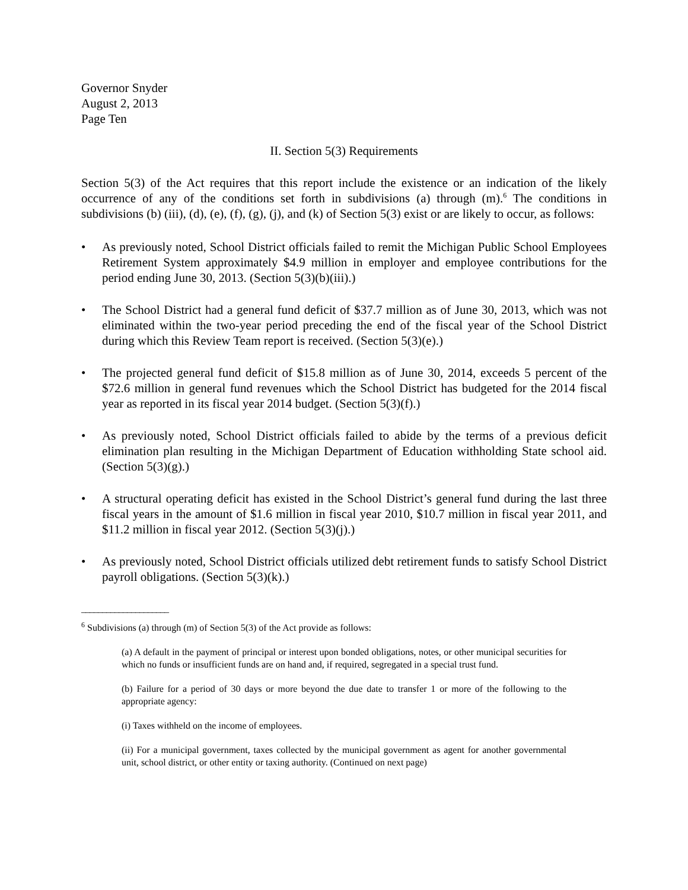Governor Snyder
August 2, 2013
Page Ten
II. Section 5(3) Requirements
Section 5(3) of the Act requires that this report include the existence or an indication of the likely occurrence of any of the conditions set forth in subdivisions (a) through (m).<sup>6</sup> The conditions in subdivisions (b) (iii), (d), (e), (f), (g), (j), and (k) of Section 5(3) exist or are likely to occur, as follows:
• As previously noted, School District officials failed to remit the Michigan Public School Employees Retirement System approximately $4.9 million in employer and employee contributions for the period ending June 30, 2013. (Section 5(3)(b)(iii).)
• The School District had a general fund deficit of $37.7 million as of June 30, 2013, which was not eliminated within the two-year period preceding the end of the fiscal year of the School District during which this Review Team report is received. (Section 5(3)(e).)
• The projected general fund deficit of $15.8 million as of June 30, 2014, exceeds 5 percent of the $72.6 million in general fund revenues which the School District has budgeted for the 2014 fiscal year as reported in its fiscal year 2014 budget. (Section 5(3)(f).)
• As previously noted, School District officials failed to abide by the terms of a previous deficit elimination plan resulting in the Michigan Department of Education withholding State school aid. (Section 5(3)(g).)
• A structural operating deficit has existed in the School District’s general fund during the last three fiscal years in the amount of $1.6 million in fiscal year 2010, $10.7 million in fiscal year 2011, and $11.2 million in fiscal year 2012. (Section 5(3)(j).)
• As previously noted, School District officials utilized debt retirement funds to satisfy School District payroll obligations. (Section 5(3)(k).)
_____________________
<sup>6</sup> Subdivisions (a) through (m) of Section 5(3) of the Act provide as follows:
(a) A default in the payment of principal or interest upon bonded obligations, notes, or other municipal securities for which no funds or insufficient funds are on hand and, if required, segregated in a special trust fund.
(b) Failure for a period of 30 days or more beyond the due date to transfer 1 or more of the following to the appropriate agency:
(i) Taxes withheld on the income of employees.
(ii) For a municipal government, taxes collected by the municipal government as agent for another governmental unit, school district, or other entity or taxing authority. (Continued on next page)